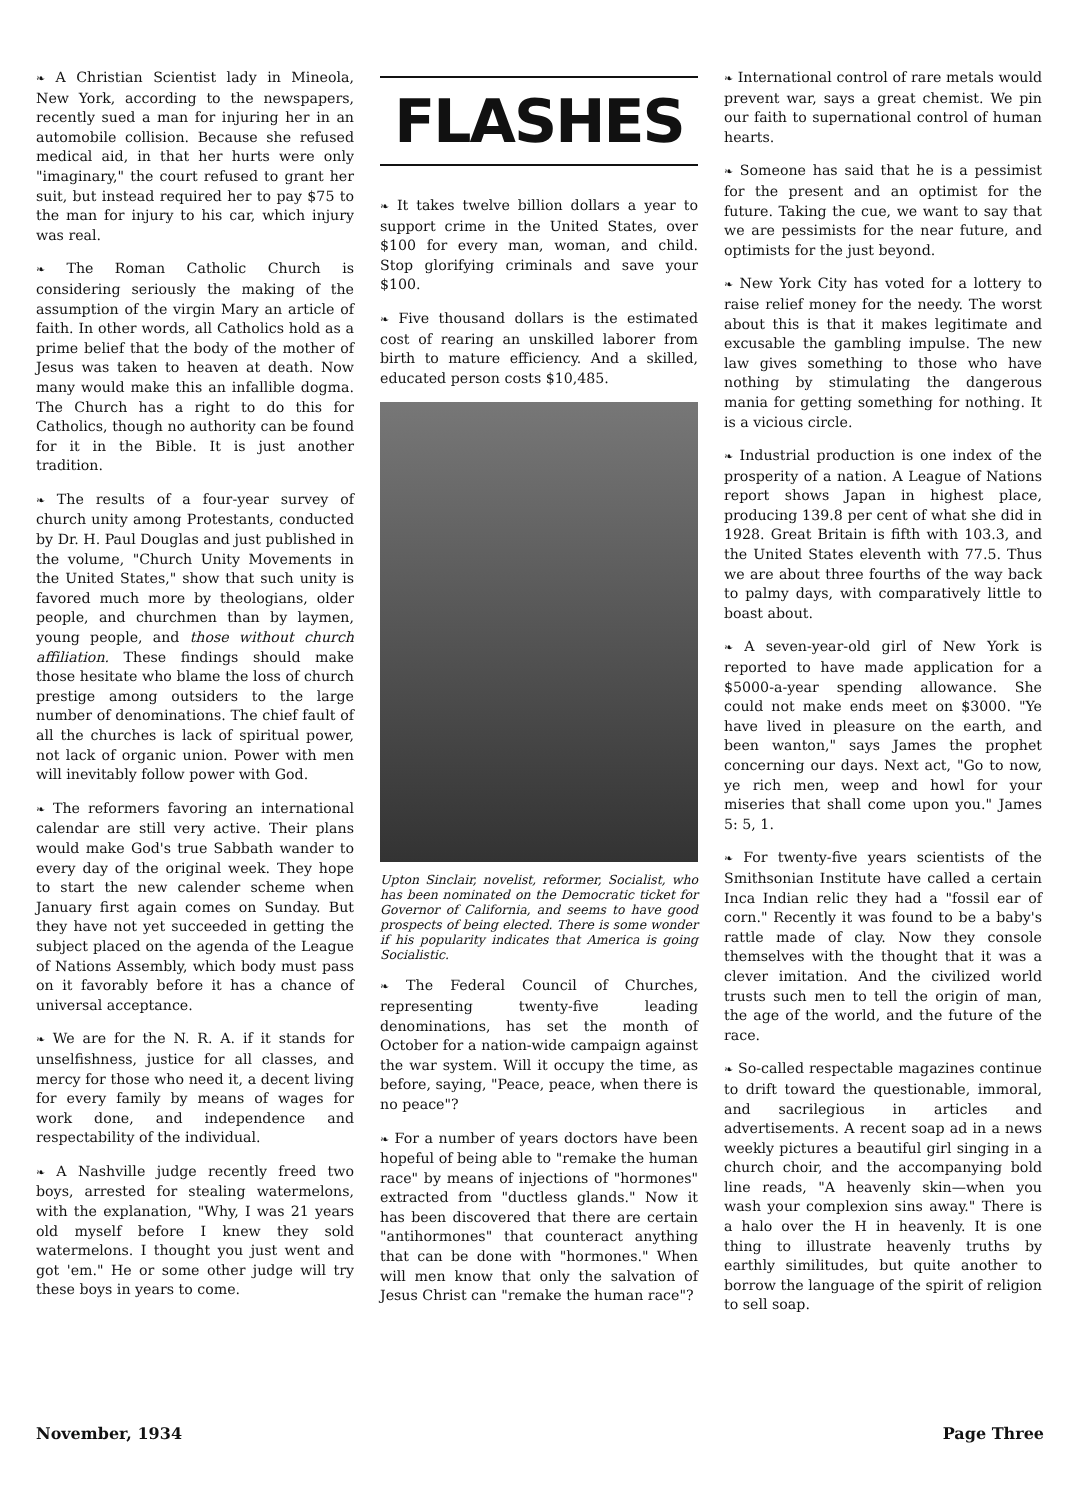❧ A Christian Scientist lady in Mineola, New York, according to the newspapers, recently sued a man for injuring her in an automobile collision. Because she refused medical aid, in that her hurts were only "imaginary," the court refused to grant her suit, but instead required her to pay $75 to the man for injury to his car, which injury was real.
❧ The Roman Catholic Church is considering seriously the making of the assumption of the virgin Mary an article of faith. In other words, all Catholics hold as a prime belief that the body of the mother of Jesus was taken to heaven at death. Now many would make this an infallible dogma. The Church has a right to do this for Catholics, though no authority can be found for it in the Bible. It is just another tradition.
❧ The results of a four-year survey of church unity among Protestants, conducted by Dr. H. Paul Douglas and just published in the volume, "Church Unity Movements in the United States," show that such unity is favored much more by theologians, older people, and churchmen than by laymen, young people, and those without church affiliation. These findings should make those hesitate who blame the loss of church prestige among outsiders to the large number of denominations. The chief fault of all the churches is lack of spiritual power, not lack of organic union. Power with men will inevitably follow power with God.
❧ The reformers favoring an international calendar are still very active. Their plans would make God's true Sabbath wander to every day of the original week. They hope to start the new calender scheme when January first again comes on Sunday. But they have not yet succeeded in getting the subject placed on the agenda of the League of Nations Assembly, which body must pass on it favorably before it has a chance of universal acceptance.
❧ We are for the N. R. A. if it stands for unselfishness, justice for all classes, and mercy for those who need it, a decent living for every family by means of wages for work done, and independence and respectability of the individual.
❧ A Nashville judge recently freed two boys, arrested for stealing watermelons, with the explanation, "Why, I was 21 years old myself before I knew they sold watermelons. I thought you just went and got 'em." He or some other judge will try these boys in years to come.
FLASHES
❧ It takes twelve billion dollars a year to support crime in the United States, over $100 for every man, woman, and child. Stop glorifying criminals and save your $100.
❧ Five thousand dollars is the estimated cost of rearing an unskilled laborer from birth to mature efficiency. And a skilled, educated person costs $10,485.
Upton Sinclair, novelist, reformer, Socialist, who has been nominated on the Democratic ticket for Governor of California, and seems to have good prospects of being elected. There is some wonder if his popularity indicates that America is going Socialistic.
❧ The Federal Council of Churches, representing twenty-five leading denominations, has set the month of October for a nation-wide campaign against the war system. Will it occupy the time, as before, saying, "Peace, peace, when there is no peace"?
❧ For a number of years doctors have been hopeful of being able to "remake the human race" by means of injections of "hormones" extracted from "ductless glands." Now it has been discovered that there are certain "antihormones" that counteract anything that can be done with "hormones." When will men know that only the salvation of Jesus Christ can "remake the human race"?
❧ International control of rare metals would prevent war, says a great chemist. We pin our faith to supernational control of human hearts.
❧ Someone has said that he is a pessimist for the present and an optimist for the future. Taking the cue, we want to say that we are pessimists for the near future, and optimists for the just beyond.
❧ New York City has voted for a lottery to raise relief money for the needy. The worst about this is that it makes legitimate and excusable the gambling impulse. The new law gives something to those who have nothing by stimulating the dangerous mania for getting something for nothing. It is a vicious circle.
❧ Industrial production is one index of the prosperity of a nation. A League of Nations report shows Japan in highest place, producing 139.8 per cent of what she did in 1928. Great Britain is fifth with 103.3, and the United States eleventh with 77.5. Thus we are about three fourths of the way back to palmy days, with comparatively little to boast about.
❧ A seven-year-old girl of New York is reported to have made application for a $5000-a-year spending allowance. She could not make ends meet on $3000. "Ye have lived in pleasure on the earth, and been wanton," says James the prophet concerning our days. Next act, "Go to now, ye rich men, weep and howl for your miseries that shall come upon you." James 5: 5, 1.
❧ For twenty-five years scientists of the Smithsonian Institute have called a certain Inca Indian relic they had a "fossil ear of corn." Recently it was found to be a baby's rattle made of clay. Now they console themselves with the thought that it was a clever imitation. And the civilized world trusts such men to tell the origin of man, the age of the world, and the future of the race.
❧ So-called respectable magazines continue to drift toward the questionable, immoral, and sacrilegious in articles and advertisements. A recent soap ad in a news weekly pictures a beautiful girl singing in a church choir, and the accompanying bold line reads, "A heavenly skin—when you wash your complexion sins away." There is a halo over the H in heavenly. It is one thing to illustrate heavenly truths by earthly similitudes, but quite another to borrow the language of the spirit of religion to sell soap.
November, 1934 Page Three